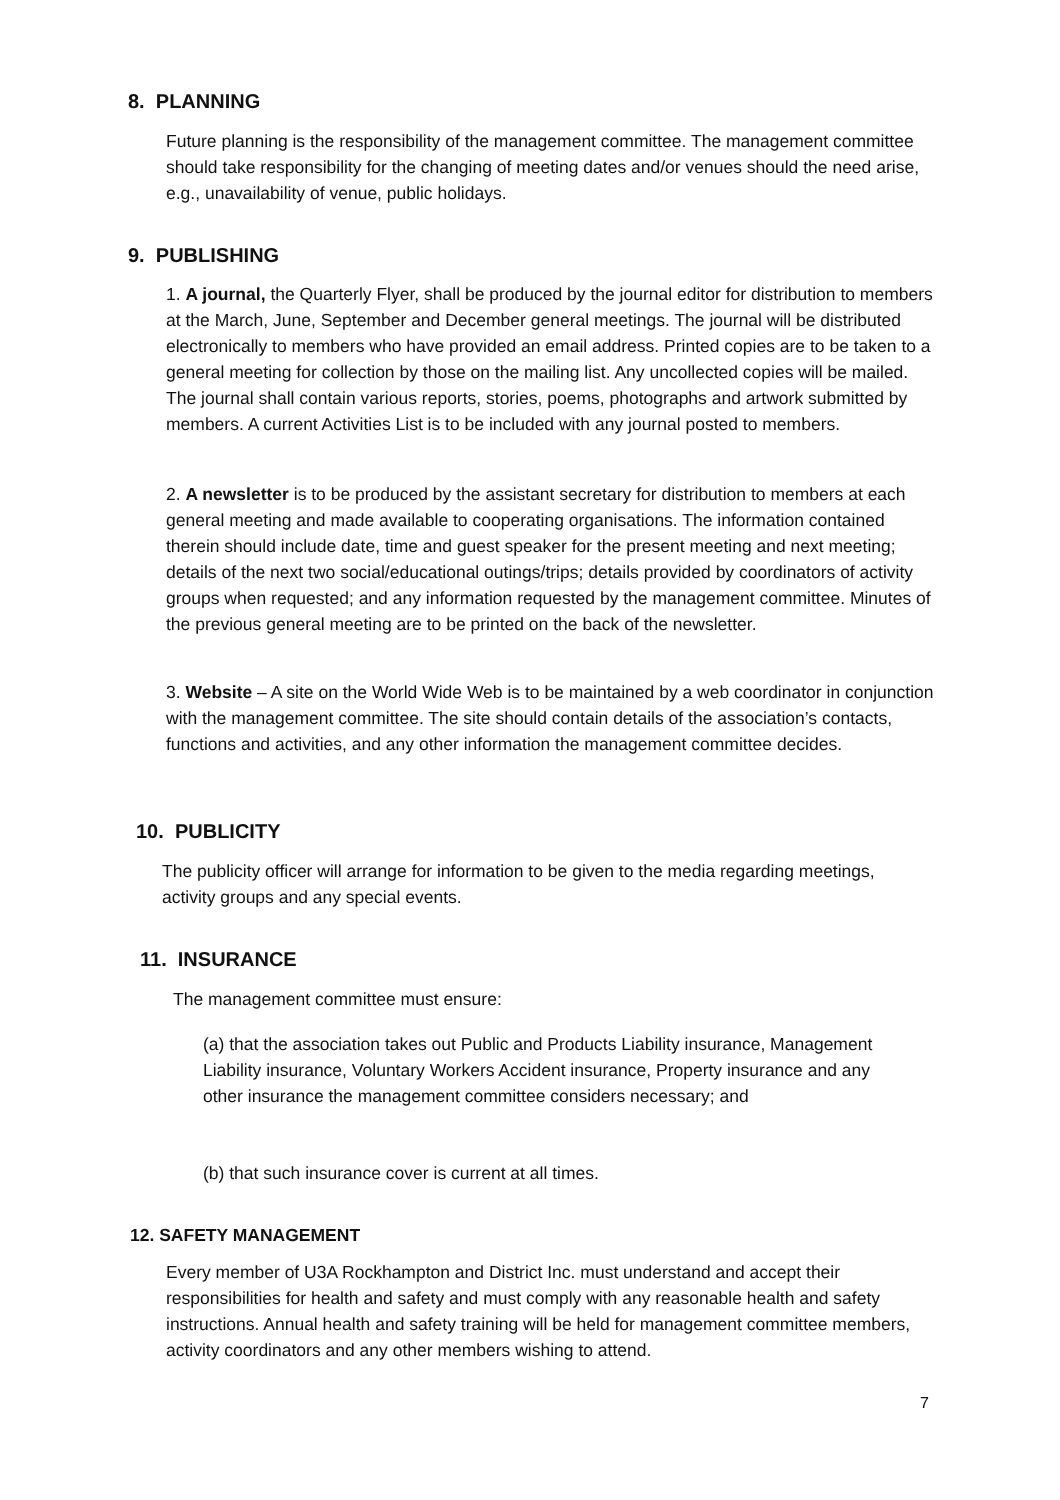8. PLANNING
Future planning is the responsibility of the management committee. The management committee should take responsibility for the changing of meeting dates and/or venues should the need arise, e.g., unavailability of venue, public holidays.
9. PUBLISHING
1. A journal, the Quarterly Flyer, shall be produced by the journal editor for distribution to members at the March, June, September and December general meetings. The journal will be distributed electronically to members who have provided an email address. Printed copies are to be taken to a general meeting for collection by those on the mailing list. Any uncollected copies will be mailed. The journal shall contain various reports, stories, poems, photographs and artwork submitted by members. A current Activities List is to be included with any journal posted to members.
2. A newsletter is to be produced by the assistant secretary for distribution to members at each general meeting and made available to cooperating organisations. The information contained therein should include date, time and guest speaker for the present meeting and next meeting; details of the next two social/educational outings/trips; details provided by coordinators of activity groups when requested; and any information requested by the management committee. Minutes of the previous general meeting are to be printed on the back of the newsletter.
3. Website – A site on the World Wide Web is to be maintained by a web coordinator in conjunction with the management committee. The site should contain details of the association’s contacts, functions and activities, and any other information the management committee decides.
10. PUBLICITY
The publicity officer will arrange for information to be given to the media regarding meetings, activity groups and any special events.
11. INSURANCE
The management committee must ensure:
(a) that the association takes out Public and Products Liability insurance, Management Liability insurance, Voluntary Workers Accident insurance, Property insurance and any other insurance the management committee considers necessary; and
(b) that such insurance cover is current at all times.
12. SAFETY MANAGEMENT
Every member of U3A Rockhampton and District Inc. must understand and accept their responsibilities for health and safety and must comply with any reasonable health and safety instructions. Annual health and safety training will be held for management committee members, activity coordinators and any other members wishing to attend.
7